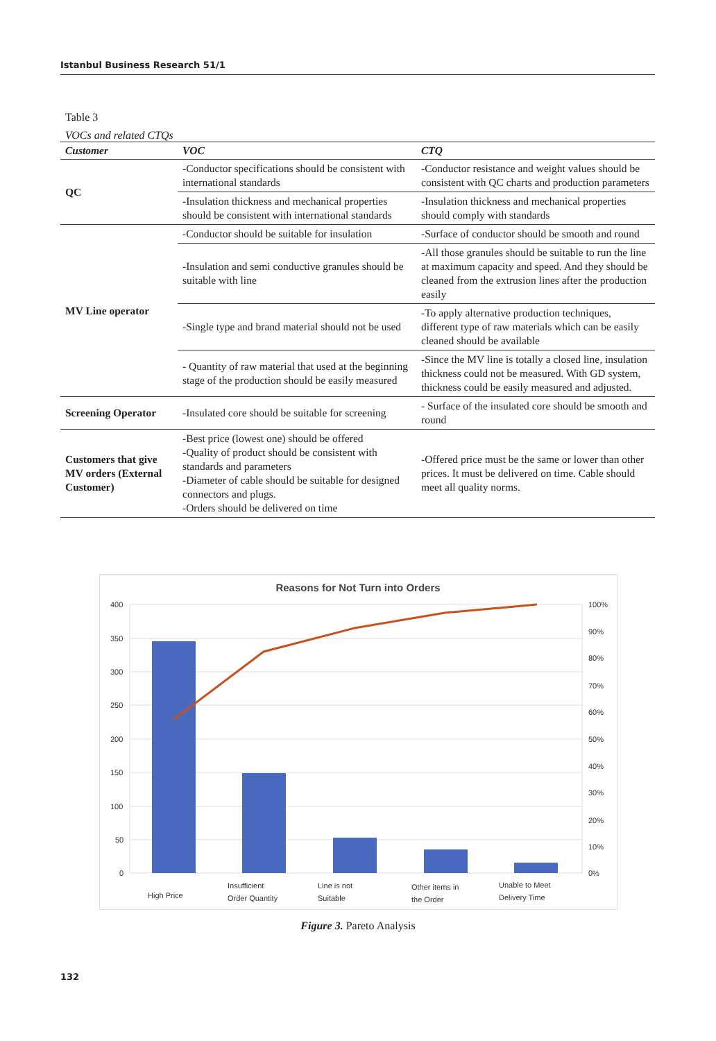Istanbul Business Research 51/1
Table 3
VOCs and related CTQs
| Customer | VOC | CTQ |
| --- | --- | --- |
| QC | -Conductor specifications should be consistent with international standards | -Conductor resistance and weight values should be consistent with QC charts and production parameters |
| | -Insulation thickness and mechanical properties should be consistent with international standards | -Insulation thickness and mechanical properties should comply with standards |
| MV Line operator | -Conductor should be suitable for insulation | -Surface of conductor should be smooth and round |
| | -Insulation and semi conductive granules should be suitable with line | -All those granules should be suitable to run the line at maximum capacity and speed. And they should be cleaned from the extrusion lines after the production easily |
| | -Single type and brand material should not be used | -To apply alternative production techniques, different type of raw materials which can be easily cleaned should be available |
| | - Quantity of raw material that used at the beginning stage of the production should be easily measured | -Since the MV line is totally a closed line, insulation thickness could not be measured. With GD system, thickness could be easily measured and adjusted. |
| Screening Operator | -Insulated core should be suitable for screening | - Surface of the insulated core should be smooth and round |
| Customers that give MV orders (External Customer) | -Best price (lowest one) should be offered -Quality of product should be consistent with standards and parameters -Diameter of cable should be suitable for designed connectors and plugs. -Orders should be delivered on time | -Offered price must be the same or lower than other prices. It must be delivered on time. Cable should meet all quality norms. |
Reasons for Not Turn into Orders
400
350
300
250
200
150
100
50
0
100%
90%
80%
70%
60%
50%
40%
30%
20%
10%
0%
High Price
Insufficient
Order Quantity
Line is not
Suitable
Other items in
the Order
Unable to Meet
Delivery Time
Figure 3. Pareto Analysis
132